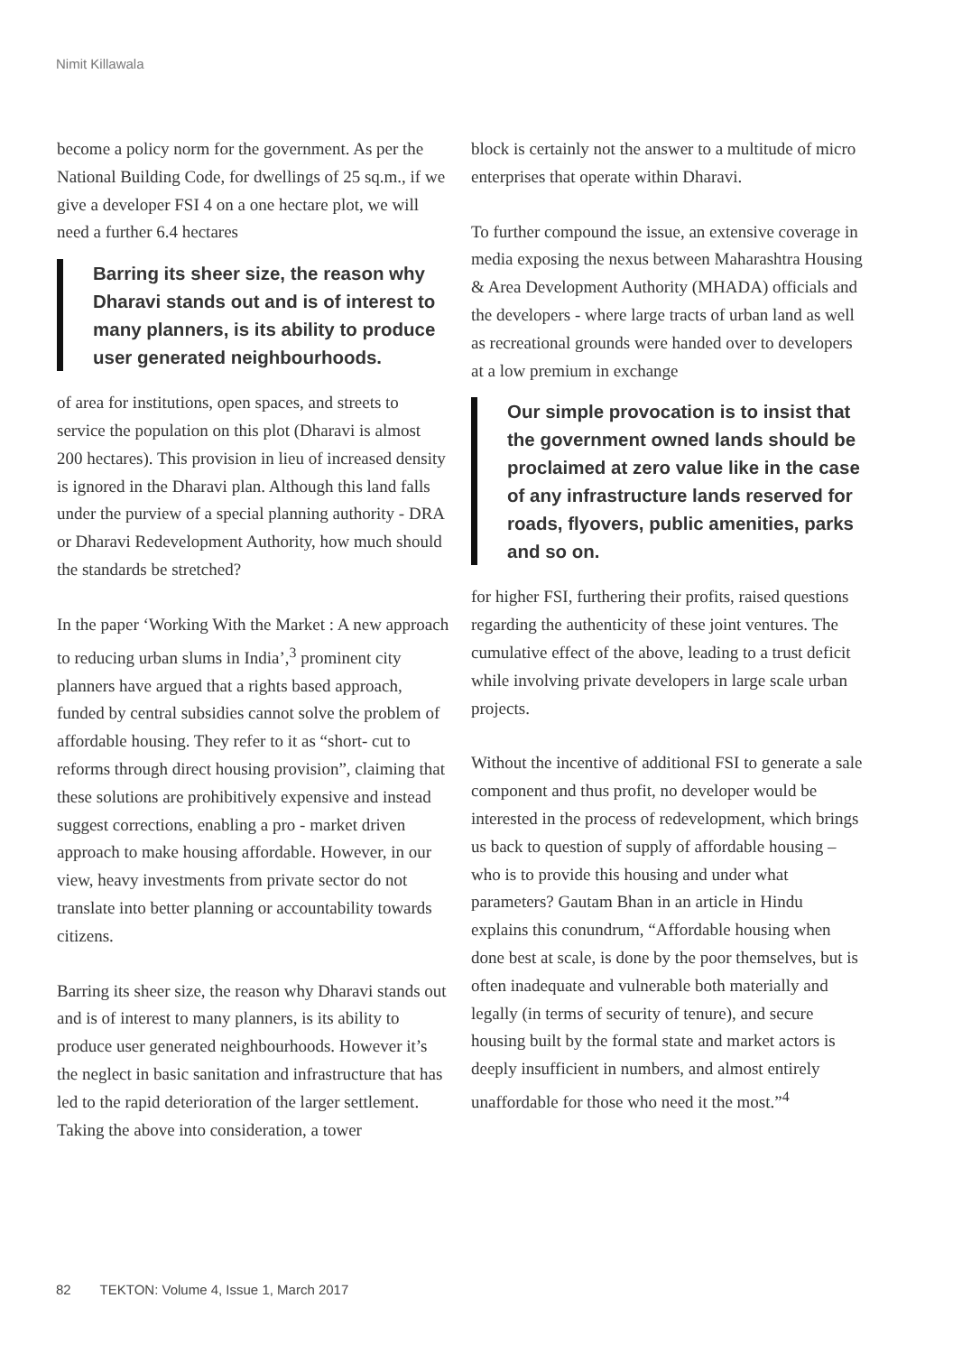Nimit Killawala
become a policy norm for the government. As per the National Building Code, for dwellings of 25 sq.m., if we give a developer FSI 4 on a one hectare plot, we will need a further 6.4 hectares
Barring its sheer size, the reason why Dharavi stands out and is of interest to many planners, is its ability to produce user generated neighbourhoods.
of area for institutions, open spaces, and streets to service the population on this plot (Dharavi is almost 200 hectares). This provision in lieu of increased density is ignored in the Dharavi plan. Although this land falls under the purview of a special planning authority - DRA or Dharavi Redevelopment Authority, how much should the standards be stretched?
In the paper ‘Working With the Market : A new approach to reducing urban slums in India’,<sup>3</sup> prominent city planners have argued that a rights based approach, funded by central subsidies cannot solve the problem of affordable housing. They refer to it as “short- cut to reforms through direct housing provision”, claiming that these solutions are prohibitively expensive and instead suggest corrections, enabling a pro - market driven approach to make housing affordable. However, in our view, heavy investments from private sector do not translate into better planning or accountability towards citizens.
Barring its sheer size, the reason why Dharavi stands out and is of interest to many planners, is its ability to produce user generated neighbourhoods. However it’s the neglect in basic sanitation and infrastructure that has led to the rapid deterioration of the larger settlement. Taking the above into consideration, a tower
block is certainly not the answer to a multitude of micro enterprises that operate within Dharavi.
To further compound the issue, an extensive coverage in media exposing the nexus between Maharashtra Housing & Area Development Authority (MHADA) officials and the developers - where large tracts of urban land as well as recreational grounds were handed over to developers at a low premium in exchange
Our simple provocation is to insist that the government owned lands should be proclaimed at zero value like in the case of any infrastructure lands reserved for roads, flyovers, public amenities, parks and so on.
for higher FSI, furthering their profits, raised questions regarding the authenticity of these joint ventures. The cumulative effect of the above, leading to a trust deficit while involving private developers in large scale urban projects.
Without the incentive of additional FSI to generate a sale component and thus profit, no developer would be interested in the process of redevelopment, which brings us back to question of supply of affordable housing – who is to provide this housing and under what parameters? Gautam Bhan in an article in Hindu explains this conundrum, “Affordable housing when done best at scale, is done by the poor themselves, but is often inadequate and vulnerable both materially and legally (in terms of security of tenure), and secure housing built by the formal state and market actors is deeply insufficient in numbers, and almost entirely unaffordable for those who need it the most.”<sup>4</sup>
82 TEKTON: Volume 4, Issue 1, March 2017